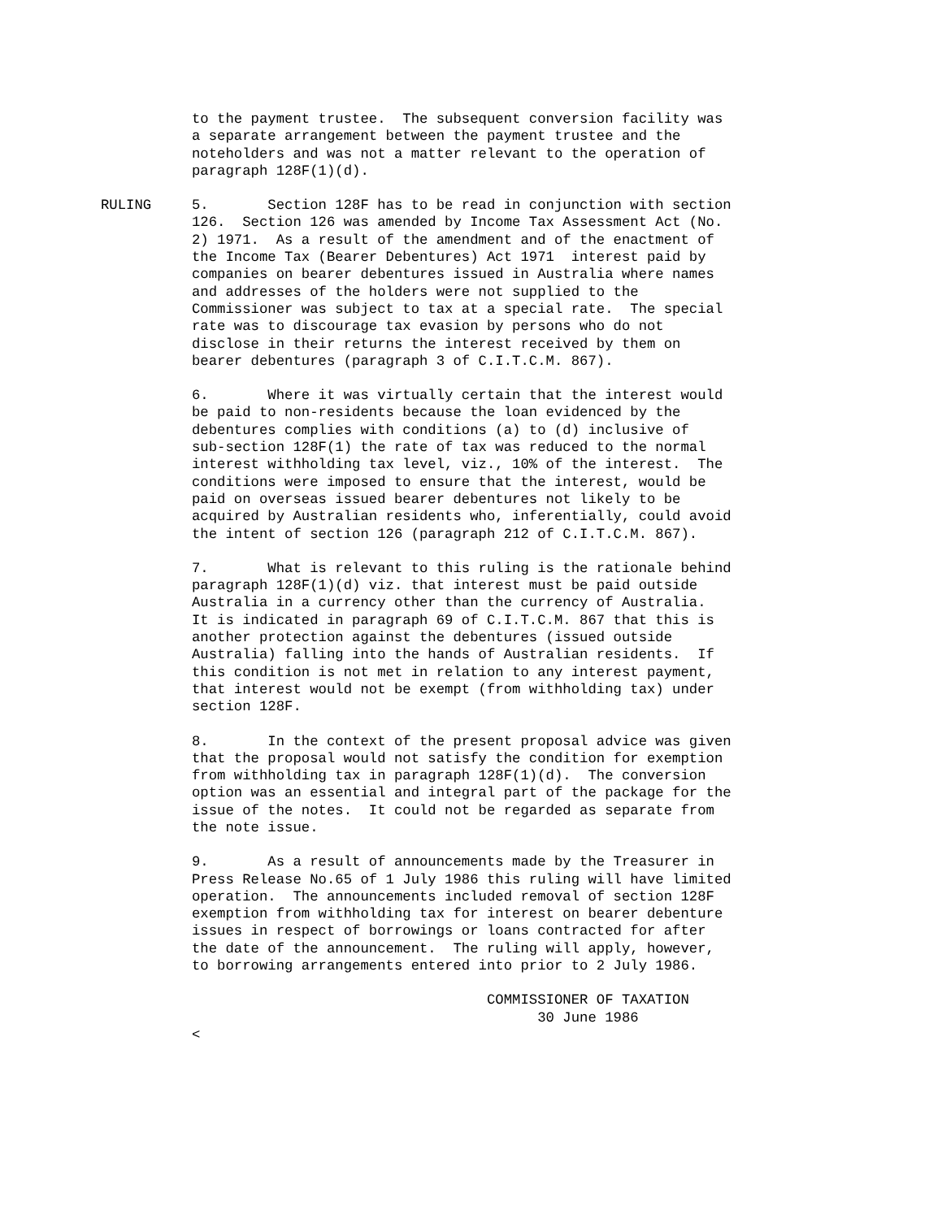to the payment trustee. The subsequent conversion facility was a separate arrangement between the payment trustee and the noteholders and was not a matter relevant to the operation of paragraph 128F(1)(d).
RULING 5. Section 128F has to be read in conjunction with section 126. Section 126 was amended by Income Tax Assessment Act (No. 2) 1971. As a result of the amendment and of the enactment of the Income Tax (Bearer Debentures) Act 1971 interest paid by companies on bearer debentures issued in Australia where names and addresses of the holders were not supplied to the Commissioner was subject to tax at a special rate. The special rate was to discourage tax evasion by persons who do not disclose in their returns the interest received by them on bearer debentures (paragraph 3 of C.I.T.C.M. 867).
6. Where it was virtually certain that the interest would be paid to non-residents because the loan evidenced by the debentures complies with conditions (a) to (d) inclusive of sub-section 128F(1) the rate of tax was reduced to the normal interest withholding tax level, viz., 10% of the interest. The conditions were imposed to ensure that the interest, would be paid on overseas issued bearer debentures not likely to be acquired by Australian residents who, inferentially, could avoid the intent of section 126 (paragraph 212 of C.I.T.C.M. 867).
7. What is relevant to this ruling is the rationale behind paragraph 128F(1)(d) viz. that interest must be paid outside Australia in a currency other than the currency of Australia. It is indicated in paragraph 69 of C.I.T.C.M. 867 that this is another protection against the debentures (issued outside Australia) falling into the hands of Australian residents. If this condition is not met in relation to any interest payment, that interest would not be exempt (from withholding tax) under section 128F.
8. In the context of the present proposal advice was given that the proposal would not satisfy the condition for exemption from withholding tax in paragraph 128F(1)(d). The conversion option was an essential and integral part of the package for the issue of the notes. It could not be regarded as separate from the note issue.
9. As a result of announcements made by the Treasurer in Press Release No.65 of 1 July 1986 this ruling will have limited operation. The announcements included removal of section 128F exemption from withholding tax for interest on bearer debenture issues in respect of borrowings or loans contracted for after the date of the announcement. The ruling will apply, however, to borrowing arrangements entered into prior to 2 July 1986.
COMMISSIONER OF TAXATION 30 June 1986 <